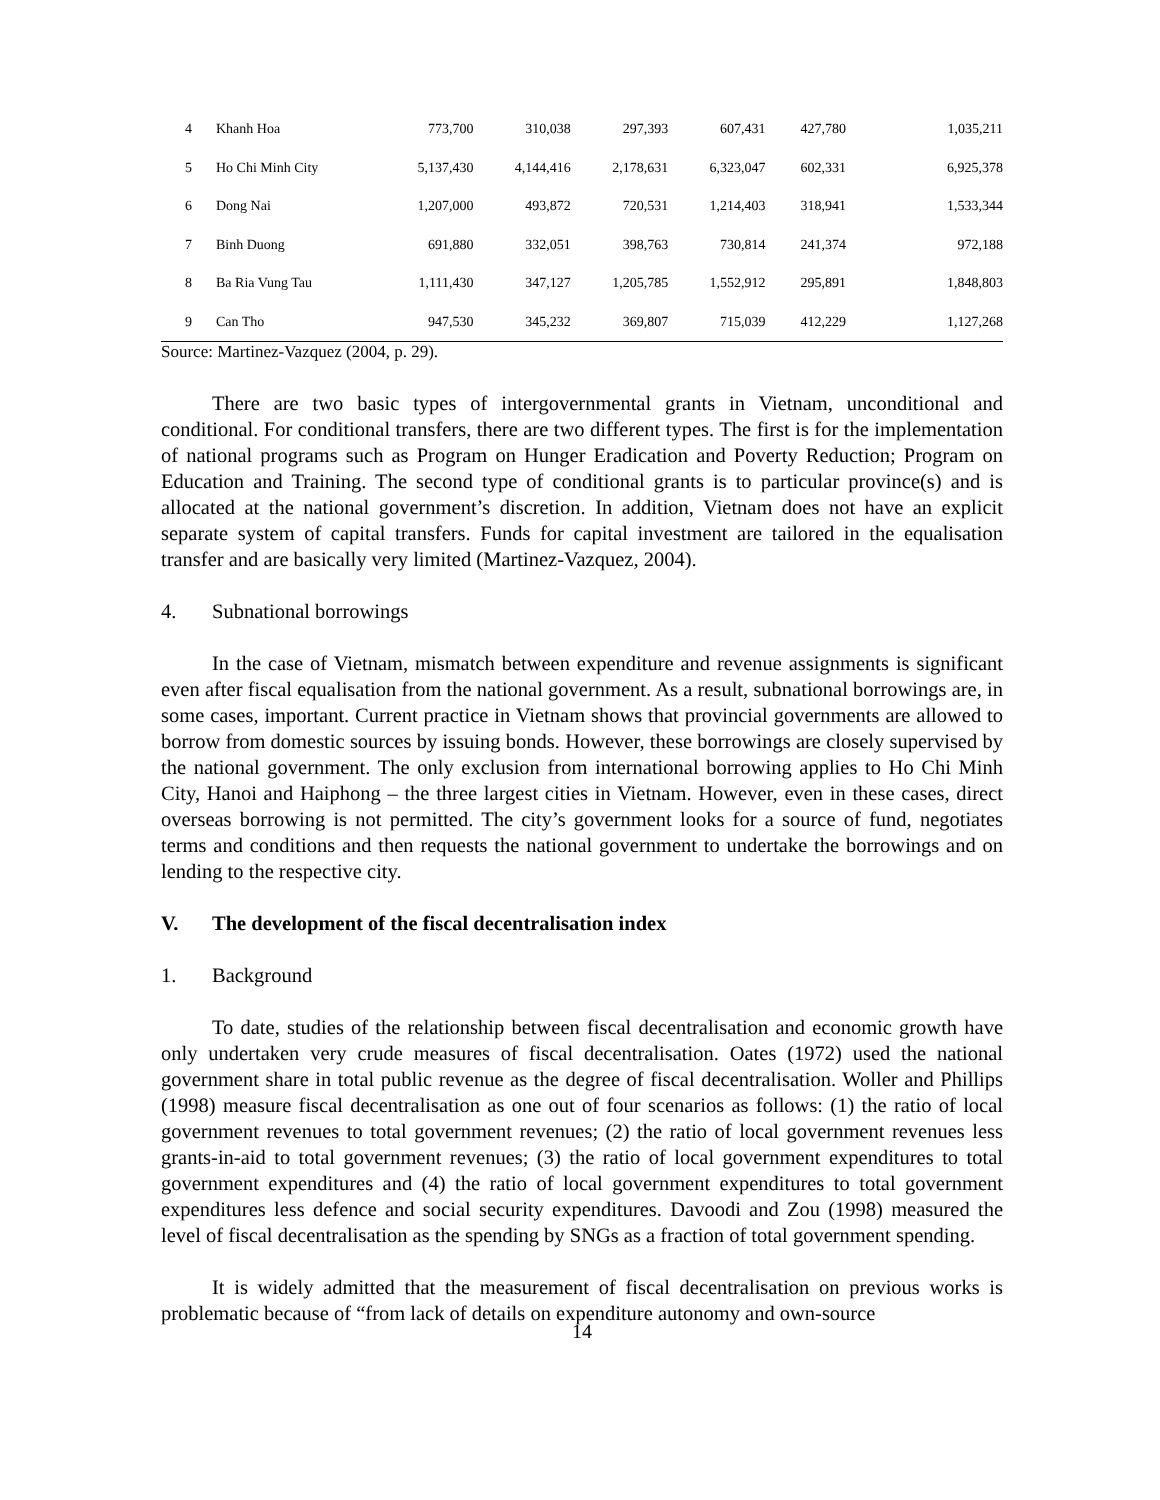| 4 | Khanh Hoa | 773,700 | 310,038 | 297,393 | 607,431 | 427,780 | 1,035,211 |
| 5 | Ho Chi Minh City | 5,137,430 | 4,144,416 | 2,178,631 | 6,323,047 | 602,331 | 6,925,378 |
| 6 | Dong Nai | 1,207,000 | 493,872 | 720,531 | 1,214,403 | 318,941 | 1,533,344 |
| 7 | Binh Duong | 691,880 | 332,051 | 398,763 | 730,814 | 241,374 | 972,188 |
| 8 | Ba Ria Vung Tau | 1,111,430 | 347,127 | 1,205,785 | 1,552,912 | 295,891 | 1,848,803 |
| 9 | Can Tho | 947,530 | 345,232 | 369,807 | 715,039 | 412,229 | 1,127,268 |
Source: Martinez-Vazquez (2004, p. 29).
There are two basic types of intergovernmental grants in Vietnam, unconditional and conditional. For conditional transfers, there are two different types. The first is for the implementation of national programs such as Program on Hunger Eradication and Poverty Reduction; Program on Education and Training. The second type of conditional grants is to particular province(s) and is allocated at the national government’s discretion. In addition, Vietnam does not have an explicit separate system of capital transfers. Funds for capital investment are tailored in the equalisation transfer and are basically very limited (Martinez-Vazquez, 2004).
4. Subnational borrowings
In the case of Vietnam, mismatch between expenditure and revenue assignments is significant even after fiscal equalisation from the national government. As a result, subnational borrowings are, in some cases, important. Current practice in Vietnam shows that provincial governments are allowed to borrow from domestic sources by issuing bonds. However, these borrowings are closely supervised by the national government. The only exclusion from international borrowing applies to Ho Chi Minh City, Hanoi and Haiphong – the three largest cities in Vietnam. However, even in these cases, direct overseas borrowing is not permitted. The city’s government looks for a source of fund, negotiates terms and conditions and then requests the national government to undertake the borrowings and on lending to the respective city.
V. The development of the fiscal decentralisation index
1. Background
To date, studies of the relationship between fiscal decentralisation and economic growth have only undertaken very crude measures of fiscal decentralisation. Oates (1972) used the national government share in total public revenue as the degree of fiscal decentralisation. Woller and Phillips (1998) measure fiscal decentralisation as one out of four scenarios as follows: (1) the ratio of local government revenues to total government revenues; (2) the ratio of local government revenues less grants-in-aid to total government revenues; (3) the ratio of local government expenditures to total government expenditures and (4) the ratio of local government expenditures to total government expenditures less defence and social security expenditures. Davoodi and Zou (1998) measured the level of fiscal decentralisation as the spending by SNGs as a fraction of total government spending.
It is widely admitted that the measurement of fiscal decentralisation on previous works is problematic because of “from lack of details on expenditure autonomy and own-source
14